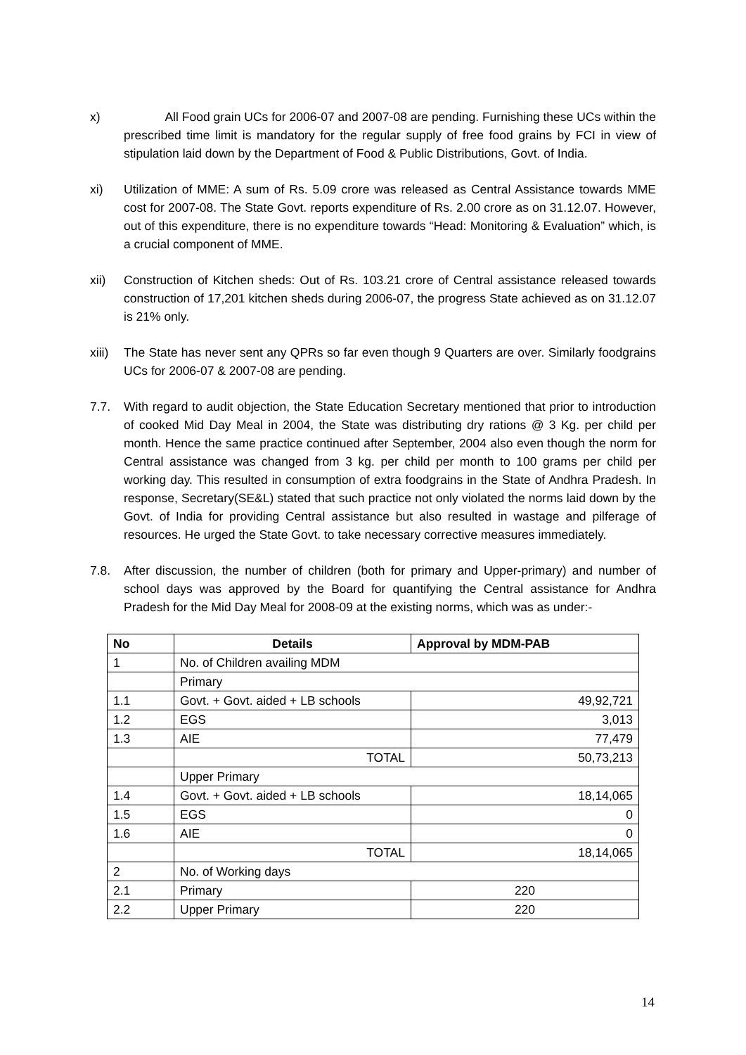x) All Food grain UCs for 2006-07 and 2007-08 are pending. Furnishing these UCs within the prescribed time limit is mandatory for the regular supply of free food grains by FCI in view of stipulation laid down by the Department of Food & Public Distributions, Govt. of India.
xi) Utilization of MME: A sum of Rs. 5.09 crore was released as Central Assistance towards MME cost for 2007-08. The State Govt. reports expenditure of Rs. 2.00 crore as on 31.12.07. However, out of this expenditure, there is no expenditure towards “Head: Monitoring & Evaluation” which, is a crucial component of MME.
xii) Construction of Kitchen sheds: Out of Rs. 103.21 crore of Central assistance released towards construction of 17,201 kitchen sheds during 2006-07, the progress State achieved as on 31.12.07 is 21% only.
xiii)
The State has never sent any QPRs so far even though 9 Quarters are over. Similarly foodgrains UCs for 2006-07 & 2007-08 are pending.
7.7. With regard to audit objection, the State Education Secretary mentioned that prior to introduction of cooked Mid Day Meal in 2004, the State was distributing dry rations @ 3 Kg. per child per month. Hence the same practice continued after September, 2004 also even though the norm for Central assistance was changed from 3 kg. per child per month to 100 grams per child per working day. This resulted in consumption of extra foodgrains in the State of Andhra Pradesh. In response, Secretary(SE&L) stated that such practice not only violated the norms laid down by the Govt. of India for providing Central assistance but also resulted in wastage and pilferage of resources. He urged the State Govt. to take necessary corrective measures immediately.
7.8. After discussion, the number of children (both for primary and Upper-primary) and number of school days was approved by the Board for quantifying the Central assistance for Andhra Pradesh for the Mid Day Meal for 2008-09 at the existing norms, which was as under:-
| No | Details | Approval by MDM-PAB |
| --- | --- | --- |
| 1 | No. of Children availing MDM | |
| | Primary | |
| 1.1 | Govt. + Govt. aided + LB schools | 49,92,721 |
| 1.2 | EGS | 3,013 |
| 1.3 | AIE | 77,479 |
| | TOTAL | 50,73,213 |
| | Upper Primary | |
| 1.4 | Govt. + Govt. aided + LB schools | 18,14,065 |
| 1.5 | EGS | 0 |
| 1.6 | AIE | 0 |
| | TOTAL | 18,14,065 |
| 2 | No. of Working days | |
| 2.1 | Primary | 220 |
| 2.2 | Upper Primary | 220 |
14